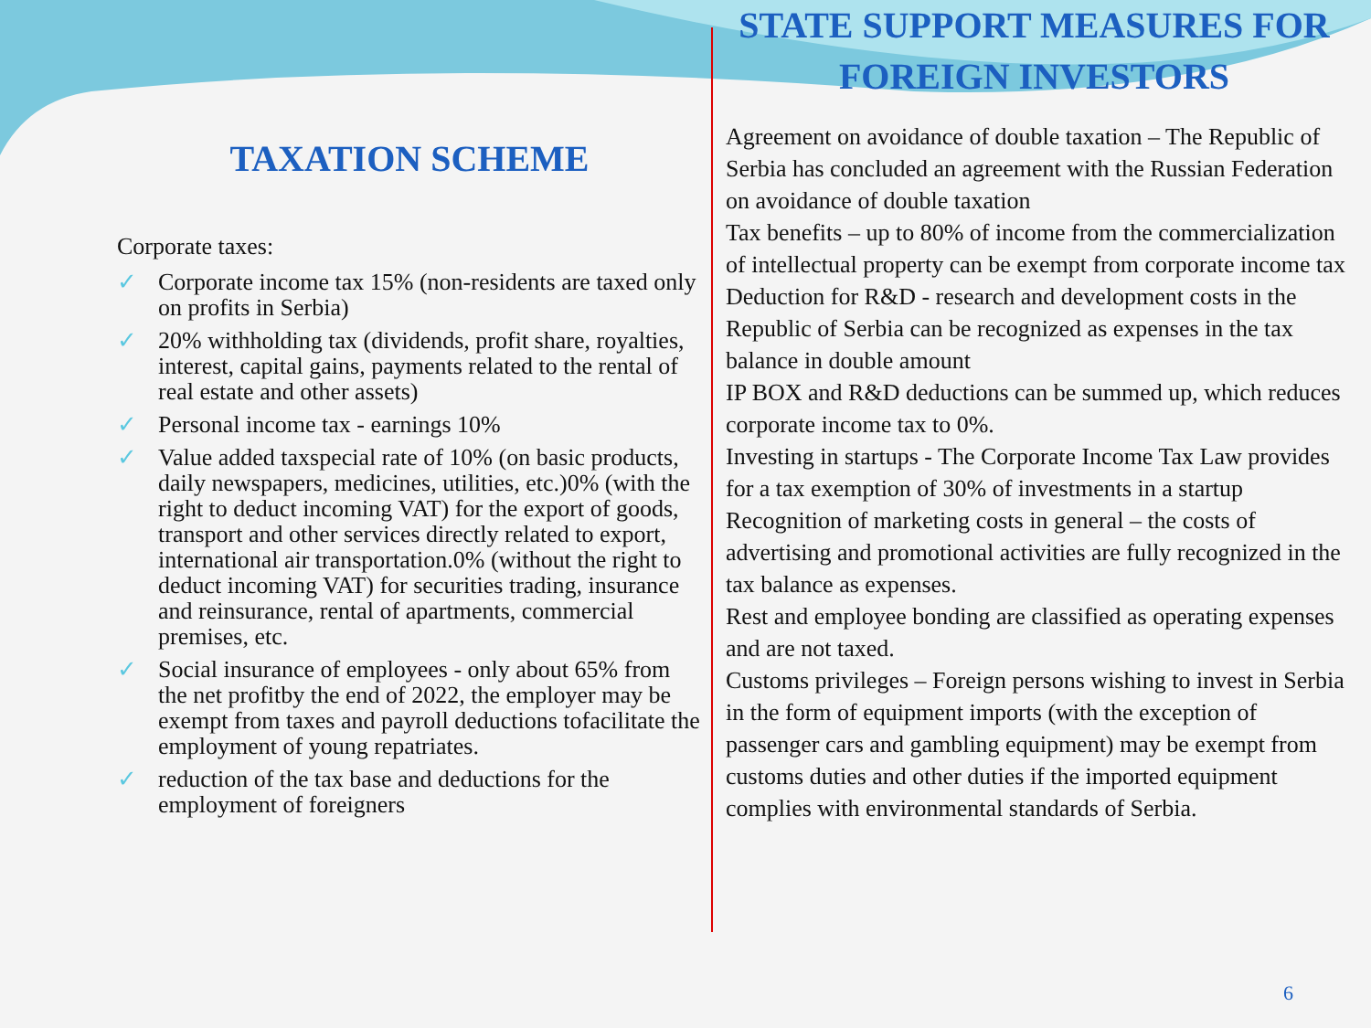TAXATION SCHEME
Corporate taxes:
✓ Corporate income tax 15% (non-residents are taxed only on profits in Serbia)
✓ 20% withholding tax (dividends, profit share, royalties, interest, capital gains, payments related to the rental of real estate and other assets)
✓ Personal income tax - earnings 10%
✓ Value added taxspecial rate of 10% (on basic products, daily newspapers, medicines, utilities, etc.)0% (with the right to deduct incoming VAT) for the export of goods, transport and other services directly related to export, international air transportation.0% (without the right to deduct incoming VAT) for securities trading, insurance and reinsurance, rental of apartments, commercial premises, etc.
✓ Social insurance of employees - only about 65% from the net profitby the end of 2022, the employer may be exempt from taxes and payroll deductions tofacilitate the employment of young repatriates.
✓ reduction of the tax base and deductions for the employment of foreigners
STATE SUPPORT MEASURES FOR FOREIGN INVESTORS
Agreement on avoidance of double taxation – The Republic of Serbia has concluded an agreement with the Russian Federation on avoidance of double taxation
Tax benefits – up to 80% of income from the commercialization of intellectual property can be exempt from corporate income tax Deduction for R&D - research and development costs in the Republic of Serbia can be recognized as expenses in the tax balance in double amount
IP BOX and R&D deductions can be summed up, which reduces corporate income tax to 0%.
Investing in startups - The Corporate Income Tax Law provides for a tax exemption of 30% of investments in a startup
Recognition of marketing costs in general – the costs of advertising and promotional activities are fully recognized in the tax balance as expenses.
Rest and employee bonding are classified as operating expenses and are not taxed.
Customs privileges – Foreign persons wishing to invest in Serbia in the form of equipment imports (with the exception of passenger cars and gambling equipment) may be exempt from customs duties and other duties if the imported equipment complies with environmental standards of Serbia.
6